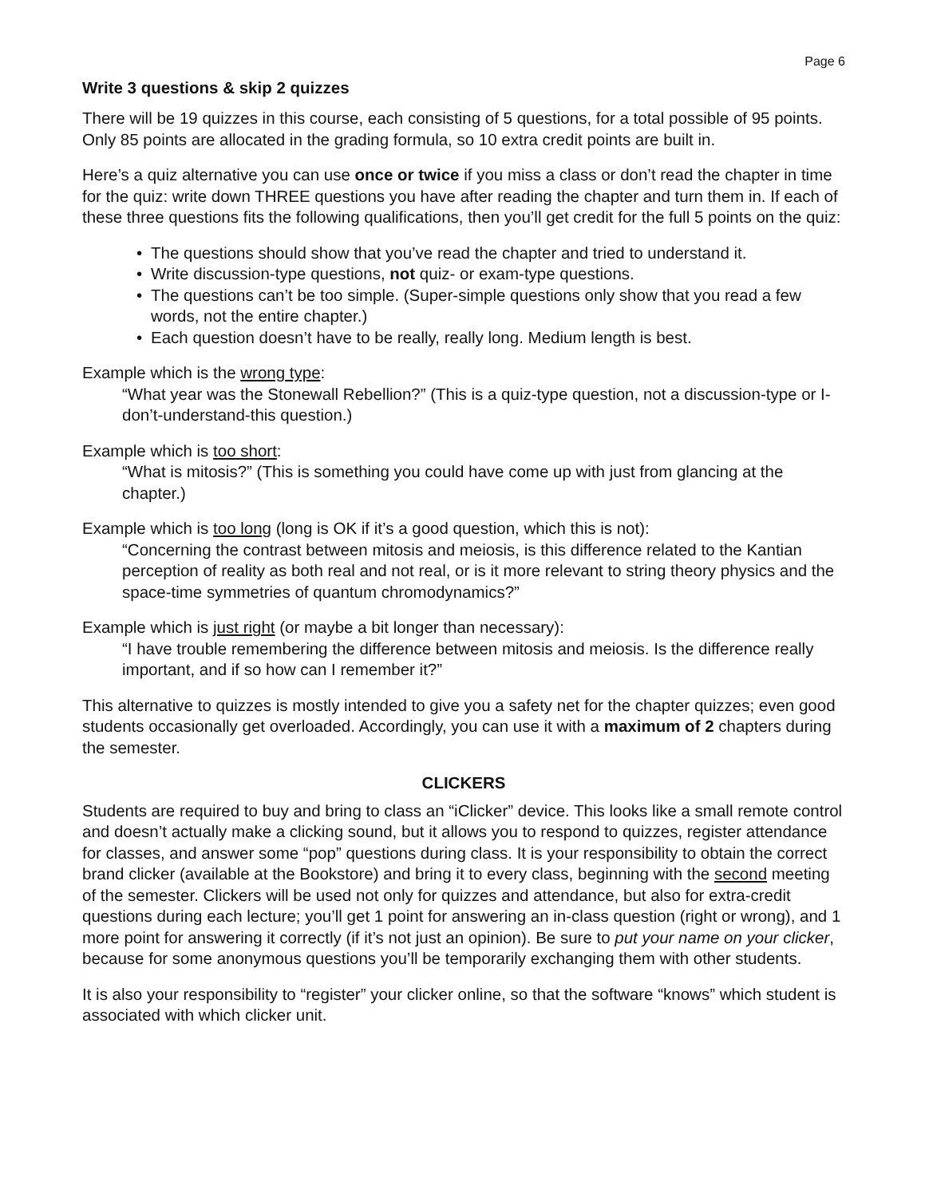Page 6
Write 3 questions & skip 2 quizzes
There will be 19 quizzes in this course, each consisting of 5 questions, for a total possible of 95 points. Only 85 points are allocated in the grading formula, so 10 extra credit points are built in.
Here’s a quiz alternative you can use once or twice if you miss a class or don’t read the chapter in time for the quiz: write down THREE questions you have after reading the chapter and turn them in. If each of these three questions fits the following qualifications, then you’ll get credit for the full 5 points on the quiz:
• The questions should show that you’ve read the chapter and tried to understand it.
• Write discussion-type questions, not quiz- or exam-type questions.
• The questions can’t be too simple. (Super-simple questions only show that you read a few words, not the entire chapter.)
• Each question doesn’t have to be really, really long. Medium length is best.
Example which is the wrong type:
“What year was the Stonewall Rebellion?” (This is a quiz-type question, not a discussion-type or I-don’t-understand-this question.)
Example which is too short:
“What is mitosis?” (This is something you could have come up with just from glancing at the chapter.)
Example which is too long (long is OK if it’s a good question, which this is not):
“Concerning the contrast between mitosis and meiosis, is this difference related to the Kantian perception of reality as both real and not real, or is it more relevant to string theory physics and the space-time symmetries of quantum chromodynamics?”
Example which is just right (or maybe a bit longer than necessary):
“I have trouble remembering the difference between mitosis and meiosis. Is the difference really important, and if so how can I remember it?”
This alternative to quizzes is mostly intended to give you a safety net for the chapter quizzes; even good students occasionally get overloaded. Accordingly, you can use it with a maximum of 2 chapters during the semester.
CLICKERS
Students are required to buy and bring to class an “iClicker” device. This looks like a small remote control and doesn’t actually make a clicking sound, but it allows you to respond to quizzes, register attendance for classes, and answer some “pop” questions during class. It is your responsibility to obtain the correct brand clicker (available at the Bookstore) and bring it to every class, beginning with the second meeting of the semester. Clickers will be used not only for quizzes and attendance, but also for extra-credit questions during each lecture; you’ll get 1 point for answering an in-class question (right or wrong), and 1 more point for answering it correctly (if it’s not just an opinion). Be sure to put your name on your clicker, because for some anonymous questions you’ll be temporarily exchanging them with other students.
It is also your responsibility to “register” your clicker online, so that the software “knows” which student is associated with which clicker unit.